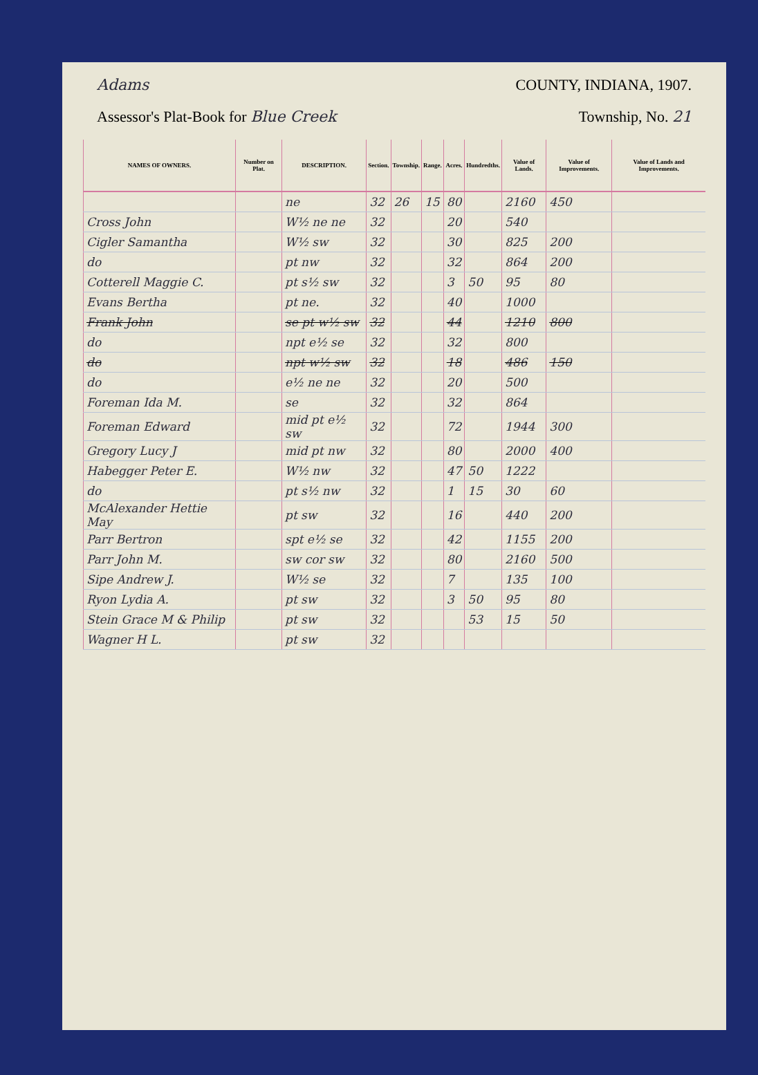Adams COUNTY, INDIANA, 1907.
Assessor's Plat-Book for Blue Creek Township, No. 21
| NAMES OF OWNERS. | Number on Plat. | DESCRIPTION. | Section. | Township. | Range. | Acres. | Hundredths. | Value of Lands. | Value of Improvements. | Value of Lands and Improvements. |
| --- | --- | --- | --- | --- | --- | --- | --- | --- | --- | --- |
| | | ne | 32 | 26 | 15 | 80 | | 2160 | 450 | |
| Cross John | | W½ ne ne | 32 | | | 20 | | 540 | | |
| Cigler Samantha | | W½ sw | 32 | | | 30 | | 825 | 200 | |
| do | | pt nw | 32 | | | 32 | | 864 | 200 | |
| Cotterell Maggie C. | | pt s½ sw | 32 | | | 3 | 50 | 95 | 80 | |
| Evans Bertha | | pt ne. | 32 | | | 40 | | 1000 | | |
| Frank John | | se pt w½ sw | 32 | | | 44 | | 1210 | 800 | |
| do | | npt e½ se | 32 | | | 32 | | 800 | | |
| do | | npt w½ sw | 32 | | | 18 | | 486 | 150 | |
| do | | e½ ne ne | 32 | | | 20 | | 500 | | |
| Foreman Ida M. | | se | 32 | | | 32 | | 864 | | |
| Foreman Edward | | mid pt e½ sw | 32 | | | 72 | | 1944 | 300 | |
| Gregory Lucy J | | mid pt nw | 32 | | | 80 | | 2000 | 400 | |
| Habegger Peter E. | | W½ nw | 32 | | | 47 | 50 | 1222 | | |
| do | | pt s½ nw | 32 | | | 1 | 15 | 30 | 60 | |
| McAlexander Hettie May | | pt sw | 32 | | | 16 | | 440 | 200 | |
| Parr Bertron | | spt e½ se | 32 | | | 42 | | 1155 | 200 | |
| Parr John M. | | sw cor sw | 32 | | | 80 | | 2160 | 500 | |
| Sipe Andrew J. | | W½ se | 32 | | | 7 | | 135 | 100 | |
| Ryon Lydia A. | | pt sw | 32 | | | 3 | 50 | 95 | 80 | |
| Stein Grace M & Philip | | pt sw | 32 | | | | 53 | 15 | 50 | |
| Wagner H L. | | pt sw | 32 | | | | | | | |